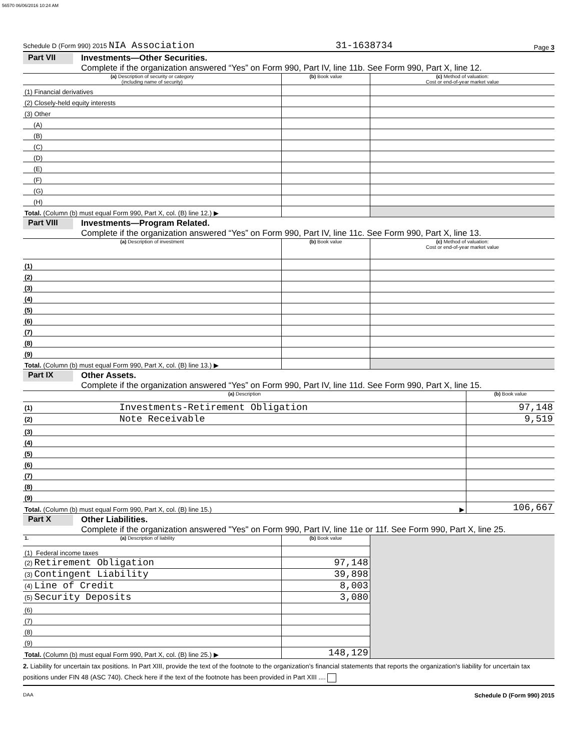56570 06/06/2016 10:24 AM
Schedule D (Form 990) 2015 NIA Association 31-1638734 Page 3
Part VII
Investments—Other Securities.
Complete if the organization answered “Yes” on Form 990, Part IV, line 11b. See Form 990, Part X, line 12.
| (a) Description of security or category (including name of security) | (b) Book value | (c) Method of valuation: Cost or end-of-year market value |
| --- | --- | --- |
| (1) Financial derivatives | | |
| (2) Closely-held equity interests | | |
| (3) Other | | |
| (A) | | |
| (B) | | |
| (C) | | |
| (D) | | |
| (E) | | |
| (F) | | |
| (G) | | |
| (H) | | |
| Total. (Column (b) must equal Form 990, Part X, col. (B) line 12.) ▶ | | |
Part VIII
Investments—Program Related.
Complete if the organization answered “Yes” on Form 990, Part IV, line 11c. See Form 990, Part X, line 13.
| (a) Description of investment | (b) Book value | (c) Method of valuation: Cost or end-of-year market value |
| --- | --- | --- |
| (1) | | |
| (2) | | |
| (3) | | |
| (4) | | |
| (5) | | |
| (6) | | |
| (7) | | |
| (8) | | |
| (9) | | |
| Total. (Column (b) must equal Form 990, Part X, col. (B) line 13.) ▶ | | |
Part IX
Other Assets.
Complete if the organization answered “Yes” on Form 990, Part IV, line 11d. See Form 990, Part X, line 15.
| (a) Description | (b) Book value |
| --- | --- |
| (1) Investments-Retirement Obligation | 97,148 |
| (2) Note Receivable | 9,519 |
| (3) | |
| (4) | |
| (5) | |
| (6) | |
| (7) | |
| (8) | |
| (9) | |
| Total. (Column (b) must equal Form 990, Part X, col. (B) line 15.) ▶ | 106,667 |
Part X
Other Liabilities.
Complete if the organization answered "Yes" on Form 990, Part IV, line 11e or 11f. See Form 990, Part X, line 25.
| 1. (a) Description of liability | (b) Book value | |
| (1) Federal income taxes | | |
| (2) Retirement Obligation | 97,148 | |
| (3) Contingent Liability | 39,898 | |
| (4) Line of Credit | 8,003 | |
| (5) Security Deposits | 3,080 | |
| (6) | | |
| (7) | | |
| (8) | | |
| (9) | | |
| Total. (Column (b) must equal Form 990, Part X, col. (B) line 25.) ▶ | 148,129 | |
2. Liability for uncertain tax positions. In Part XIII, provide the text of the footnote to the organization’s financial statements that reports the organization's liability for uncertain tax positions under FIN 48 (ASC 740). Check here if the text of the footnote has been provided in Part XIII ....
DAA Schedule D (Form 990) 2015